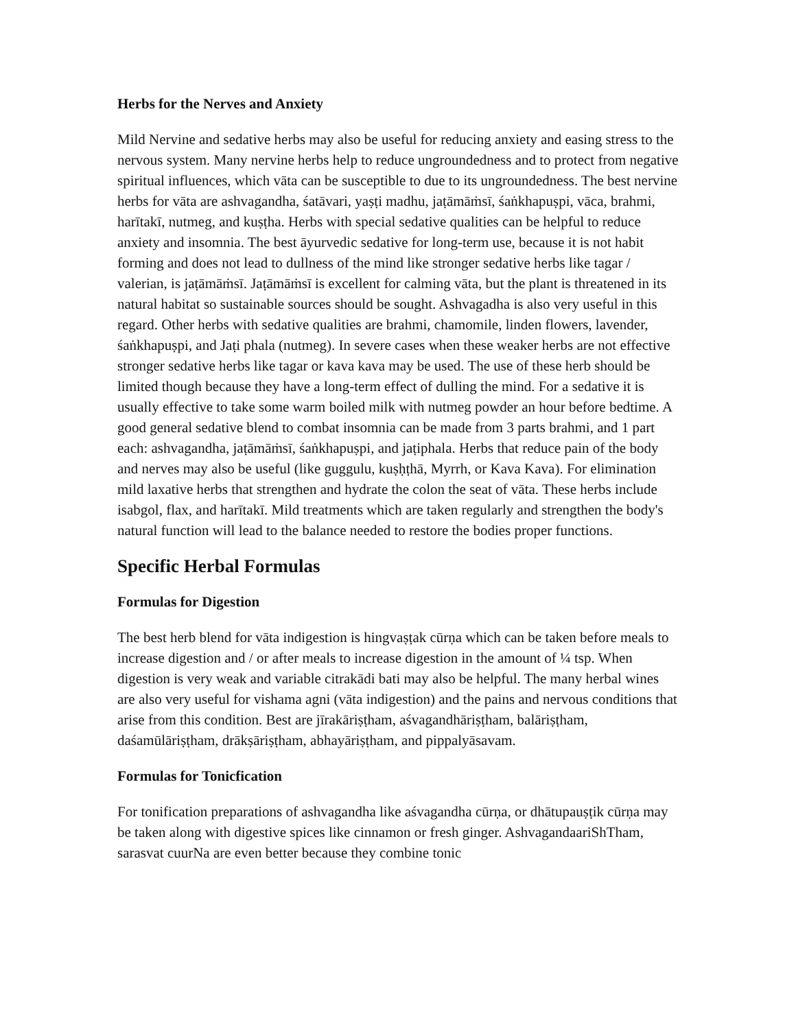Herbs for the Nerves and Anxiety
Mild Nervine and sedative herbs may also be useful for reducing anxiety and easing stress to the nervous system. Many nervine herbs help to reduce ungroundedness and to protect from negative spiritual influences, which vāta can be susceptible to due to its ungroundedness. The best nervine herbs for vāta are ashvagandha, śatāvari, yaṣṭi madhu, jaṭāmāṁsī, śaṅkhapuṣpi, vāca, brahmi, harītakī, nutmeg, and kuṣṭha. Herbs with special sedative qualities can be helpful to reduce anxiety and insomnia. The best āyurvedic sedative for long-term use, because it is not habit forming and does not lead to dullness of the mind like stronger sedative herbs like tagar / valerian, is jaṭāmāṁsī. Jaṭāmāṁsī is excellent for calming vāta, but the plant is threatened in its natural habitat so sustainable sources should be sought. Ashvagadha is also very useful in this regard. Other herbs with sedative qualities are brahmi, chamomile, linden flowers, lavender, śaṅkhapuṣpi, and Jaṭi phala (nutmeg). In severe cases when these weaker herbs are not effective stronger sedative herbs like tagar or kava kava may be used. The use of these herb should be limited though because they have a long-term effect of dulling the mind. For a sedative it is usually effective to take some warm boiled milk with nutmeg powder an hour before bedtime. A good general sedative blend to combat insomnia can be made from 3 parts brahmi, and 1 part each: ashvagandha, jaṭāmāṁsī, śaṅkhapuṣpi, and jaṭiphala. Herbs that reduce pain of the body and nerves may also be useful (like guggulu, kuṣḥṭhā, Myrrh, or Kava Kava). For elimination mild laxative herbs that strengthen and hydrate the colon the seat of vāta. These herbs include isabgol, flax, and harītakī. Mild treatments which are taken regularly and strengthen the body's natural function will lead to the balance needed to restore the bodies proper functions.
Specific Herbal Formulas
Formulas for Digestion
The best herb blend for vāta indigestion is hingvaṣṭak cūrṇa which can be taken before meals to increase digestion and / or after meals to increase digestion in the amount of ¼ tsp. When digestion is very weak and variable citrakādi bati may also be helpful. The many herbal wines are also very useful for vishama agni (vāta indigestion) and the pains and nervous conditions that arise from this condition. Best are jīrakāriṣṭham, aśvagandhāriṣṭham, balāriṣṭham, daśamūlāriṣṭham, drākṣāriṣṭham, abhayāriṣṭham, and pippalyāsavam.
Formulas for Tonicfication
For tonification preparations of ashvagandha like aśvagandha cūrṇa, or dhātupauṣṭik cūrṇa may be taken along with digestive spices like cinnamon or fresh ginger. AshvagandaariShTham, sarasvat cuurNa are even better because they combine tonic